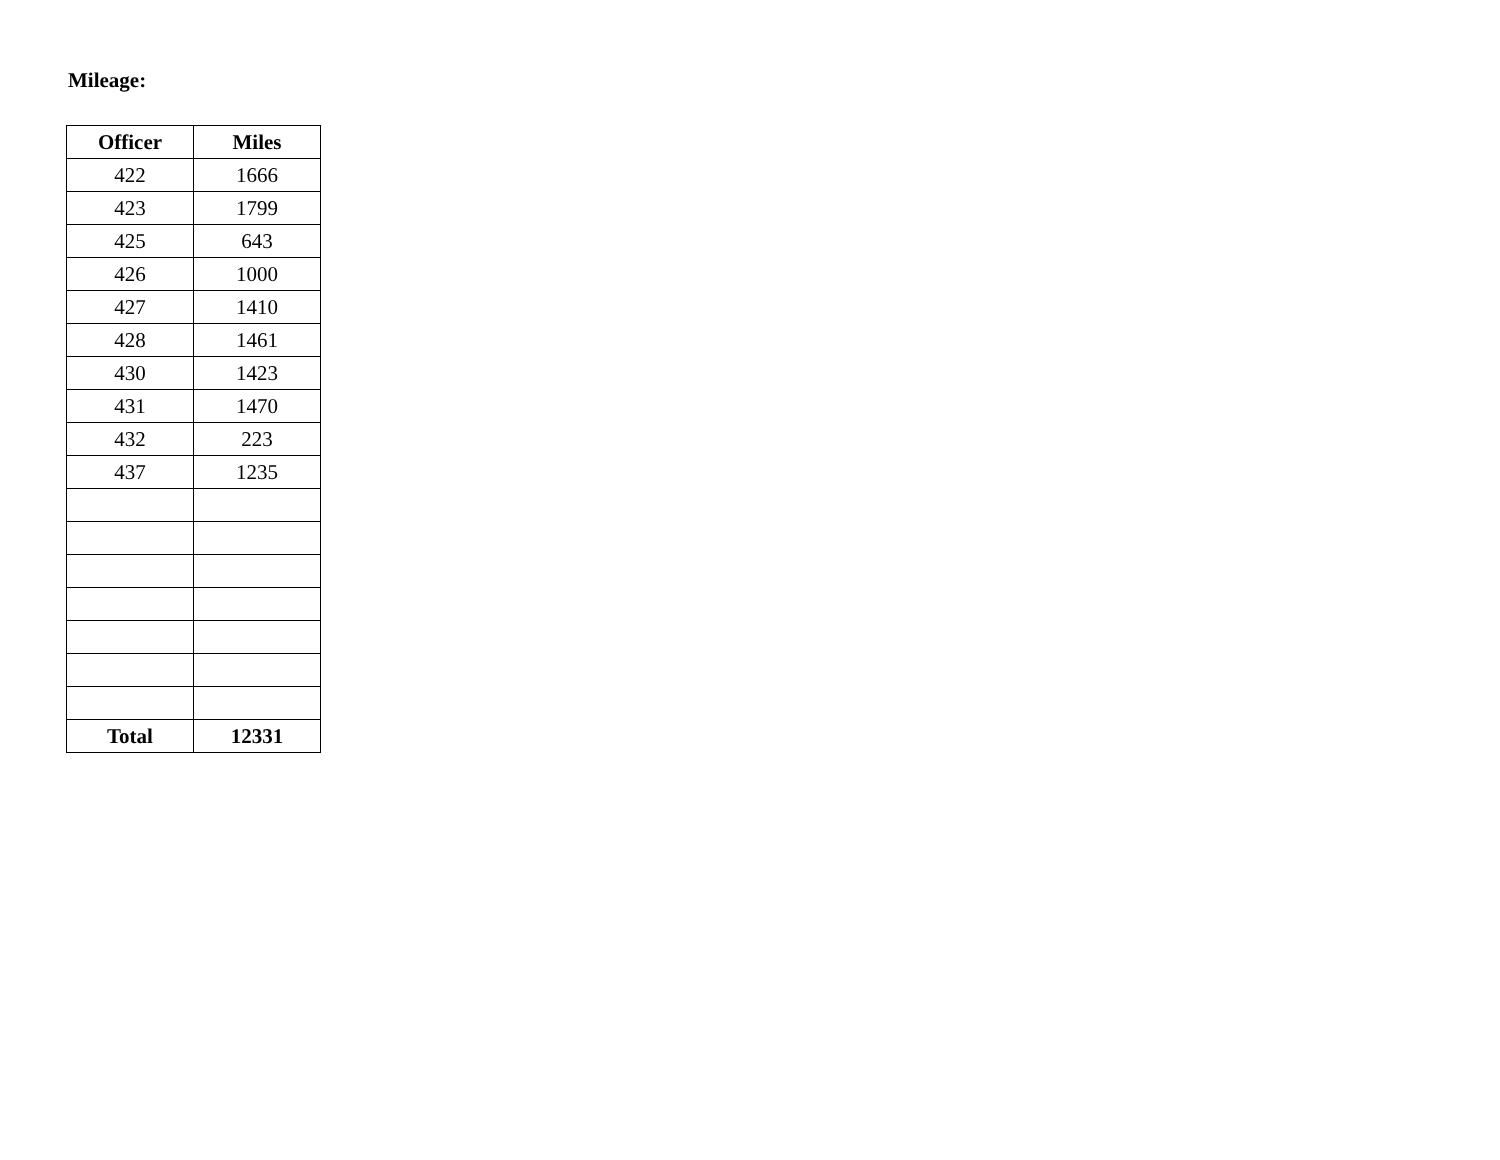Mileage:
| Officer | Miles |
| --- | --- |
| 422 | 1666 |
| 423 | 1799 |
| 425 | 643 |
| 426 | 1000 |
| 427 | 1410 |
| 428 | 1461 |
| 430 | 1423 |
| 431 | 1470 |
| 432 | 223 |
| 437 | 1235 |
| Total | 12331 |